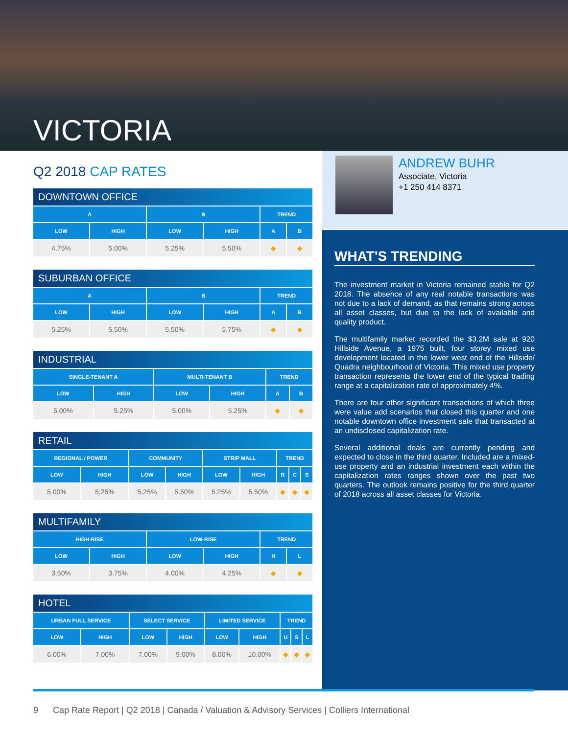VICTORIA
Q2 2018 CAP RATES
DOWNTOWN OFFICE
| A | | B | | TREND | |
| --- | --- | --- | --- | --- | --- |
| LOW | HIGH | LOW | HIGH | A | B |
| 4.75% | 5.00% | 5.25% | 5.50% | ◆ | ◆ |
SUBURBAN OFFICE
| A | | B | | TREND | |
| --- | --- | --- | --- | --- | --- |
| LOW | HIGH | LOW | HIGH | A | B |
| 5.25% | 5.50% | 5.50% | 5.75% | ◆ | ◆ |
INDUSTRIAL
| SINGLE-TENANT A | | MULTI-TENANT B | | TREND | |
| --- | --- | --- | --- | --- | --- |
| LOW | HIGH | LOW | HIGH | A | B |
| 5.00% | 5.25% | 5.00% | 5.25% | ◆ | ◆ |
RETAIL
| REGIONAL / POWER | | COMMUNITY | | STRIP MALL | | TREND | | |
| --- | --- | --- | --- | --- | --- | --- | --- | --- |
| LOW | HIGH | LOW | HIGH | LOW | HIGH | R | C | S |
| 5.00% | 5.25% | 5.25% | 5.50% | 5.25% | 5.50% | ◆ | ◆ | ◆ |
MULTIFAMILY
| HIGH-RISE | | LOW-RISE | | TREND | |
| --- | --- | --- | --- | --- | --- |
| LOW | HIGH | LOW | HIGH | H | L |
| 3.50% | 3.75% | 4.00% | 4.25% | ◆ | ◆ |
HOTEL
| URBAN FULL SERVICE | | SELECT SERVICE | | LIMITED SERVICE | | TREND | | |
| --- | --- | --- | --- | --- | --- | --- | --- | --- |
| LOW | HIGH | LOW | HIGH | LOW | HIGH | U | S | L |
| 6.00% | 7.00% | 7.00% | 9.00% | 8.00% | 10.00% | ◆ | ◆ | ◆ |
ANDREW BUHR
Associate, Victoria
+1 250 414 8371
WHAT'S TRENDING
The investment market in Victoria remained stable for Q2 2018. The absence of any real notable transactions was not due to a lack of demand, as that remains strong across all asset classes, but due to the lack of available and quality product.
The multifamily market recorded the $3.2M sale at 920 Hillside Avenue, a 1975 built, four storey mixed use development located in the lower west end of the Hillside/ Quadra neighbourhood of Victoria. This mixed use property transaction represents the lower end of the typical trading range at a capitalization rate of approximately 4%.
There are four other significant transactions of which three were value add scenarios that closed this quarter and one notable downtown office investment sale that transacted at an undisclosed capitalization rate.
Several additional deals are currently pending and expected to close in the third quarter. Included are a mixed-use property and an industrial investment each within the capitalization rates ranges shown over the past two quarters. The outlook remains positive for the third quarter of 2018 across all asset classes for Victoria.
9 Cap Rate Report | Q2 2018 | Canada / Valuation & Advisory Services | Colliers International